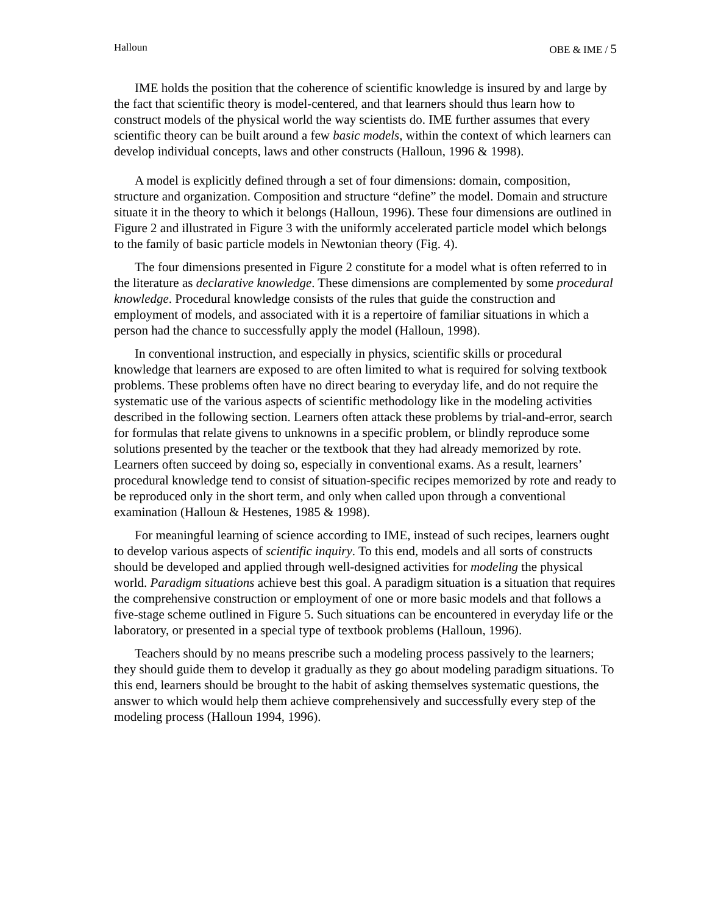Halloun OBE & IME / 5
IME holds the position that the coherence of scientific knowledge is insured by and large by the fact that scientific theory is model-centered, and that learners should thus learn how to construct models of the physical world the way scientists do. IME further assumes that every scientific theory can be built around a few basic models, within the context of which learners can develop individual concepts, laws and other constructs (Halloun, 1996 & 1998).
A model is explicitly defined through a set of four dimensions: domain, composition, structure and organization. Composition and structure “define” the model. Domain and structure situate it in the theory to which it belongs (Halloun, 1996). These four dimensions are outlined in Figure 2 and illustrated in Figure 3 with the uniformly accelerated particle model which belongs to the family of basic particle models in Newtonian theory (Fig. 4).
The four dimensions presented in Figure 2 constitute for a model what is often referred to in the literature as declarative knowledge. These dimensions are complemented by some procedural knowledge. Procedural knowledge consists of the rules that guide the construction and employment of models, and associated with it is a repertoire of familiar situations in which a person had the chance to successfully apply the model (Halloun, 1998).
In conventional instruction, and especially in physics, scientific skills or procedural knowledge that learners are exposed to are often limited to what is required for solving textbook problems. These problems often have no direct bearing to everyday life, and do not require the systematic use of the various aspects of scientific methodology like in the modeling activities described in the following section. Learners often attack these problems by trial-and-error, search for formulas that relate givens to unknowns in a specific problem, or blindly reproduce some solutions presented by the teacher or the textbook that they had already memorized by rote. Learners often succeed by doing so, especially in conventional exams. As a result, learners’ procedural knowledge tend to consist of situation-specific recipes memorized by rote and ready to be reproduced only in the short term, and only when called upon through a conventional examination (Halloun & Hestenes, 1985 & 1998).
For meaningful learning of science according to IME, instead of such recipes, learners ought to develop various aspects of scientific inquiry. To this end, models and all sorts of constructs should be developed and applied through well-designed activities for modeling the physical world. Paradigm situations achieve best this goal. A paradigm situation is a situation that requires the comprehensive construction or employment of one or more basic models and that follows a five-stage scheme outlined in Figure 5. Such situations can be encountered in everyday life or the laboratory, or presented in a special type of textbook problems (Halloun, 1996).
Teachers should by no means prescribe such a modeling process passively to the learners; they should guide them to develop it gradually as they go about modeling paradigm situations. To this end, learners should be brought to the habit of asking themselves systematic questions, the answer to which would help them achieve comprehensively and successfully every step of the modeling process (Halloun 1994, 1996).